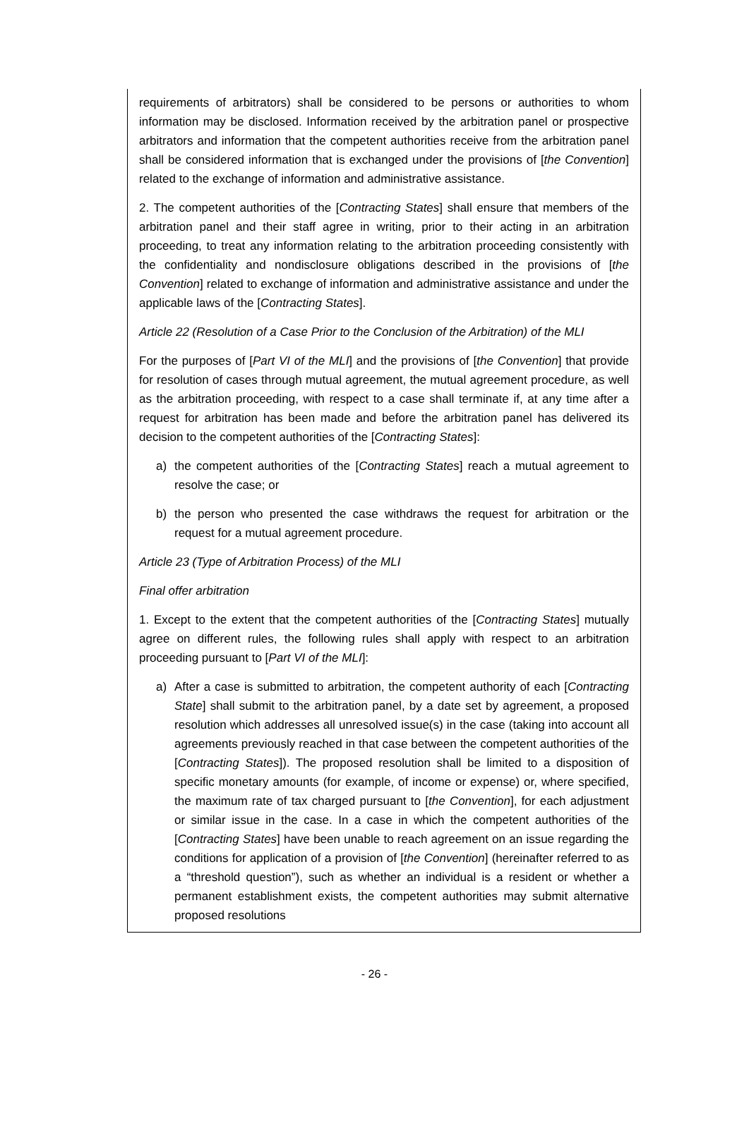requirements of arbitrators) shall be considered to be persons or authorities to whom information may be disclosed. Information received by the arbitration panel or prospective arbitrators and information that the competent authorities receive from the arbitration panel shall be considered information that is exchanged under the provisions of [the Convention] related to the exchange of information and administrative assistance.
2. The competent authorities of the [Contracting States] shall ensure that members of the arbitration panel and their staff agree in writing, prior to their acting in an arbitration proceeding, to treat any information relating to the arbitration proceeding consistently with the confidentiality and nondisclosure obligations described in the provisions of [the Convention] related to exchange of information and administrative assistance and under the applicable laws of the [Contracting States].
Article 22 (Resolution of a Case Prior to the Conclusion of the Arbitration) of the MLI
For the purposes of [Part VI of the MLI] and the provisions of [the Convention] that provide for resolution of cases through mutual agreement, the mutual agreement procedure, as well as the arbitration proceeding, with respect to a case shall terminate if, at any time after a request for arbitration has been made and before the arbitration panel has delivered its decision to the competent authorities of the [Contracting States]:
a) the competent authorities of the [Contracting States] reach a mutual agreement to resolve the case; or
b) the person who presented the case withdraws the request for arbitration or the request for a mutual agreement procedure.
Article 23 (Type of Arbitration Process) of the MLI
Final offer arbitration
1. Except to the extent that the competent authorities of the [Contracting States] mutually agree on different rules, the following rules shall apply with respect to an arbitration proceeding pursuant to [Part VI of the MLI]:
a) After a case is submitted to arbitration, the competent authority of each [Contracting State] shall submit to the arbitration panel, by a date set by agreement, a proposed resolution which addresses all unresolved issue(s) in the case (taking into account all agreements previously reached in that case between the competent authorities of the [Contracting States]). The proposed resolution shall be limited to a disposition of specific monetary amounts (for example, of income or expense) or, where specified, the maximum rate of tax charged pursuant to [the Convention], for each adjustment or similar issue in the case. In a case in which the competent authorities of the [Contracting States] have been unable to reach agreement on an issue regarding the conditions for application of a provision of [the Convention] (hereinafter referred to as a “threshold question”), such as whether an individual is a resident or whether a permanent establishment exists, the competent authorities may submit alternative proposed resolutions
- 26 -